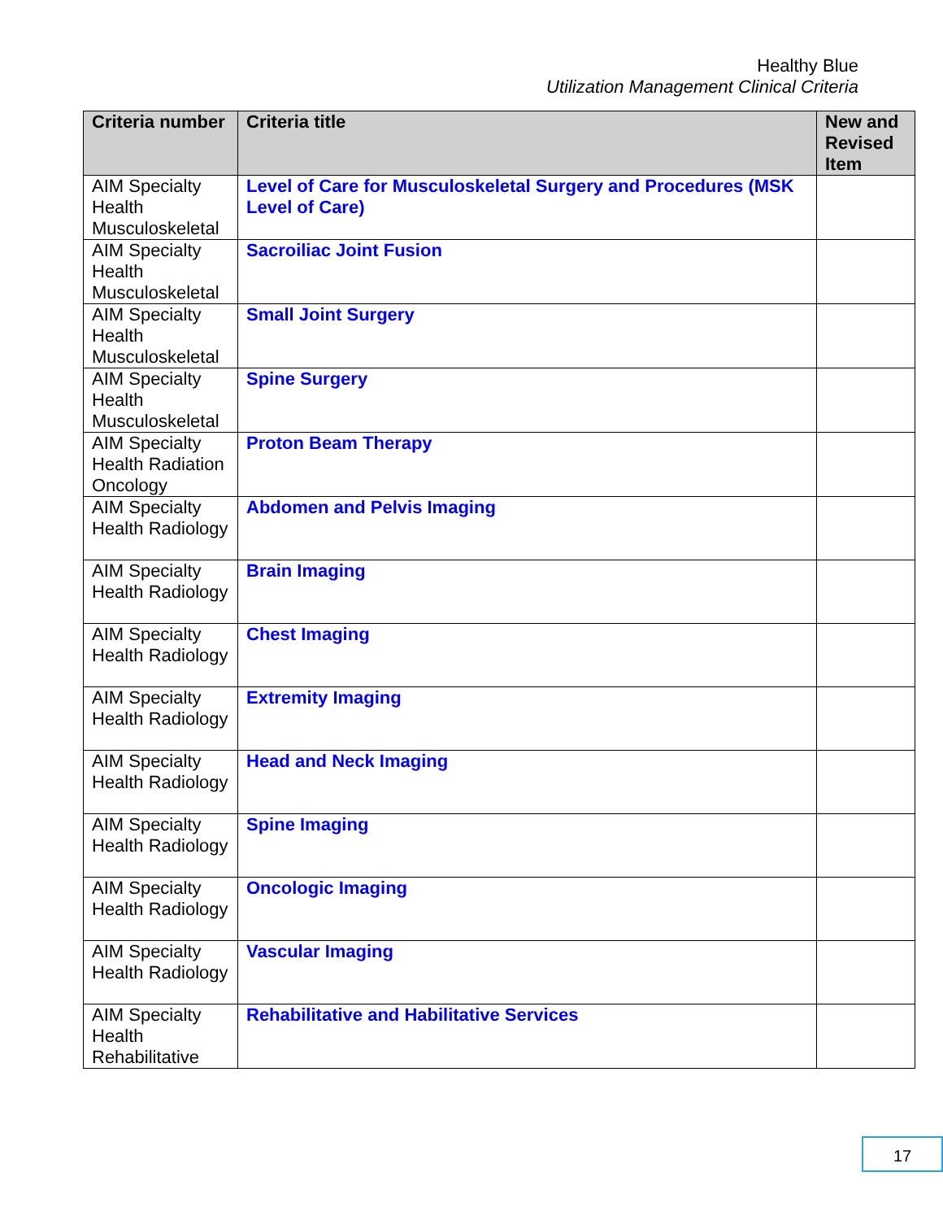Healthy Blue
Utilization Management Clinical Criteria
| Criteria number | Criteria title | New and Revised Item |
| --- | --- | --- |
| AIM Specialty Health Musculoskeletal | Level of Care for Musculoskeletal Surgery and Procedures (MSK Level of Care) | |
| AIM Specialty Health Musculoskeletal | Sacroiliac Joint Fusion | |
| AIM Specialty Health Musculoskeletal | Small Joint Surgery | |
| AIM Specialty Health Musculoskeletal | Spine Surgery | |
| AIM Specialty Health Radiation Oncology | Proton Beam Therapy | |
| AIM Specialty Health Radiology | Abdomen and Pelvis Imaging | |
| AIM Specialty Health Radiology | Brain Imaging | |
| AIM Specialty Health Radiology | Chest Imaging | |
| AIM Specialty Health Radiology | Extremity Imaging | |
| AIM Specialty Health Radiology | Head and Neck Imaging | |
| AIM Specialty Health Radiology | Spine Imaging | |
| AIM Specialty Health Radiology | Oncologic Imaging | |
| AIM Specialty Health Radiology | Vascular Imaging | |
| AIM Specialty Health Rehabilitative | Rehabilitative and Habilitative Services | |
17